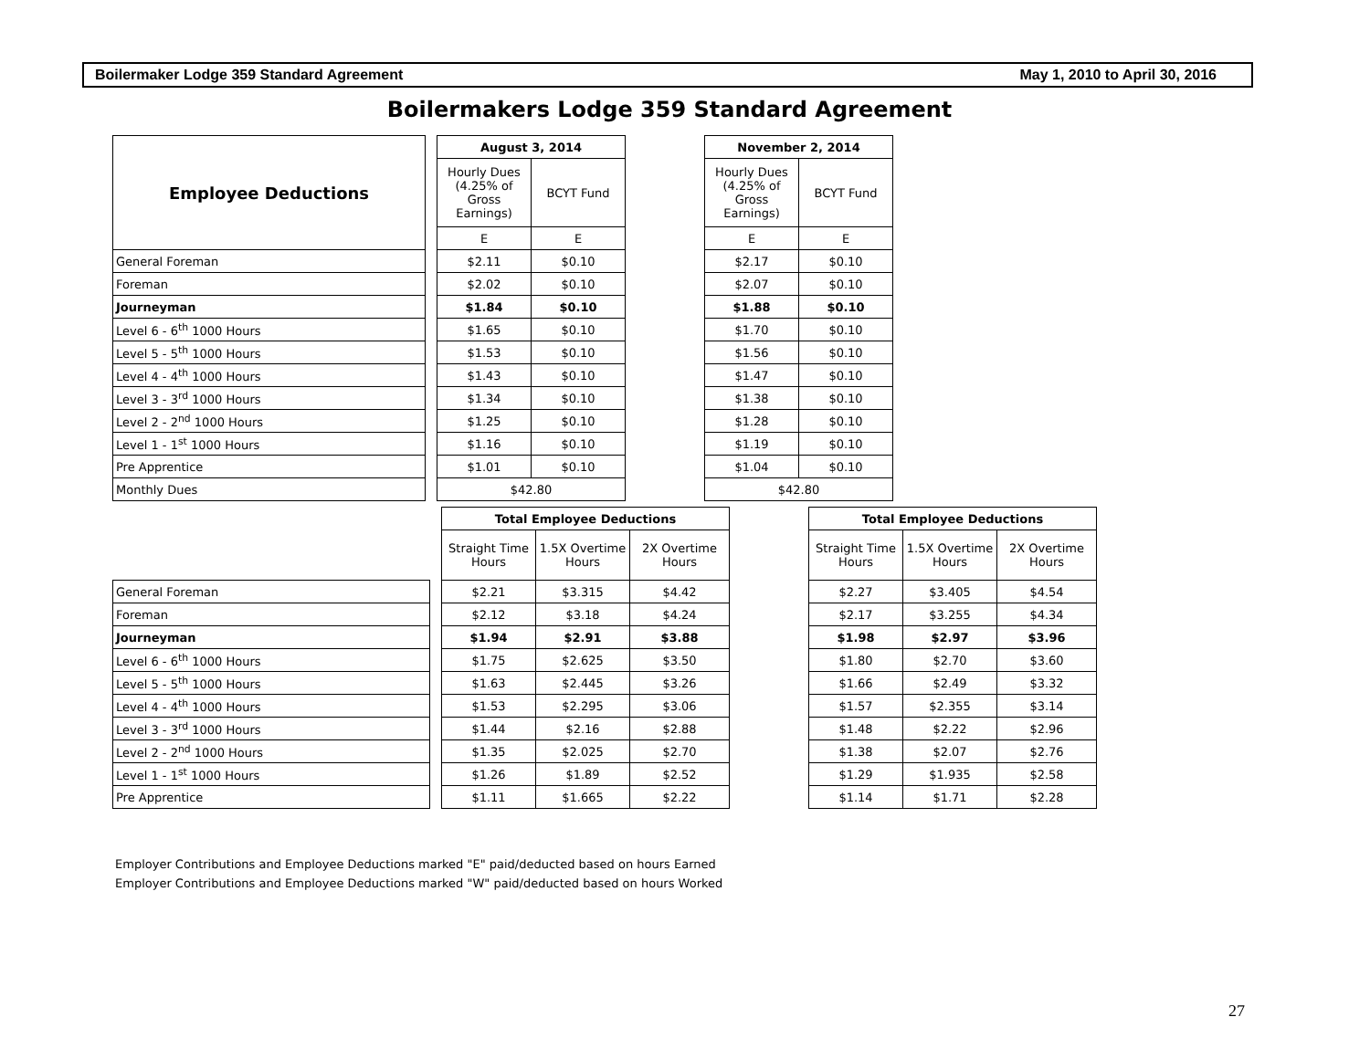Boilermaker Lodge 359 Standard Agreement May 1, 2010 to April 30, 2016
Boilermakers Lodge 359 Standard Agreement
| Employee Deductions | | August 3, 2014 | | | November 2, 2014 | |
| | | Hourly Dues (4.25% of Gross Earnings) | BCYT Fund | | Hourly Dues (4.25% of Gross Earnings) | BCYT Fund |
| | | E | E | | E | E |
| General Foreman | | $2.11 | $0.10 | | $2.17 | $0.10 |
| Foreman | | $2.02 | $0.10 | | $2.07 | $0.10 |
| Journeyman | | $1.84 | $0.10 | | $1.88 | $0.10 |
| Level 6 - 6<sup>th</sup> 1000 Hours | | $1.65 | $0.10 | | $1.70 | $0.10 |
| Level 5 - 5<sup>th</sup> 1000 Hours | | $1.53 | $0.10 | | $1.56 | $0.10 |
| Level 4 - 4<sup>th</sup> 1000 Hours | | $1.43 | $0.10 | | $1.47 | $0.10 |
| Level 3 - 3<sup>rd</sup> 1000 Hours | | $1.34 | $0.10 | | $1.38 | $0.10 |
| Level 2 - 2<sup>nd</sup> 1000 Hours | | $1.25 | $0.10 | | $1.28 | $0.10 |
| Level 1 - 1<sup>st</sup> 1000 Hours | | $1.16 | $0.10 | | $1.19 | $0.10 |
| Pre Apprentice | | $1.01 | $0.10 | | $1.04 | $0.10 |
| Monthly Dues | | $42.80 | | | $42.80 | |
| | | Total Employee Deductions | | | | Total Employee Deductions | | |
| | | Straight Time Hours | 1.5X Overtime Hours | 2X Overtime Hours | | Straight Time Hours | 1.5X Overtime Hours | 2X Overtime Hours |
| General Foreman | | $2.21 | $3.315 | $4.42 | | $2.27 | $3.405 | $4.54 |
| Foreman | | $2.12 | $3.18 | $4.24 | | $2.17 | $3.255 | $4.34 |
| Journeyman | | $1.94 | $2.91 | $3.88 | | $1.98 | $2.97 | $3.96 |
| Level 6 - 6<sup>th</sup> 1000 Hours | | $1.75 | $2.625 | $3.50 | | $1.80 | $2.70 | $3.60 |
| Level 5 - 5<sup>th</sup> 1000 Hours | | $1.63 | $2.445 | $3.26 | | $1.66 | $2.49 | $3.32 |
| Level 4 - 4<sup>th</sup> 1000 Hours | | $1.53 | $2.295 | $3.06 | | $1.57 | $2.355 | $3.14 |
| Level 3 - 3<sup>rd</sup> 1000 Hours | | $1.44 | $2.16 | $2.88 | | $1.48 | $2.22 | $2.96 |
| Level 2 - 2<sup>nd</sup> 1000 Hours | | $1.35 | $2.025 | $2.70 | | $1.38 | $2.07 | $2.76 |
| Level 1 - 1<sup>st</sup> 1000 Hours | | $1.26 | $1.89 | $2.52 | | $1.29 | $1.935 | $2.58 |
| Pre Apprentice | | $1.11 | $1.665 | $2.22 | | $1.14 | $1.71 | $2.28 |
Employer Contributions and Employee Deductions marked "E" paid/deducted based on hours Earned
Employer Contributions and Employee Deductions marked "W" paid/deducted based on hours Worked
27